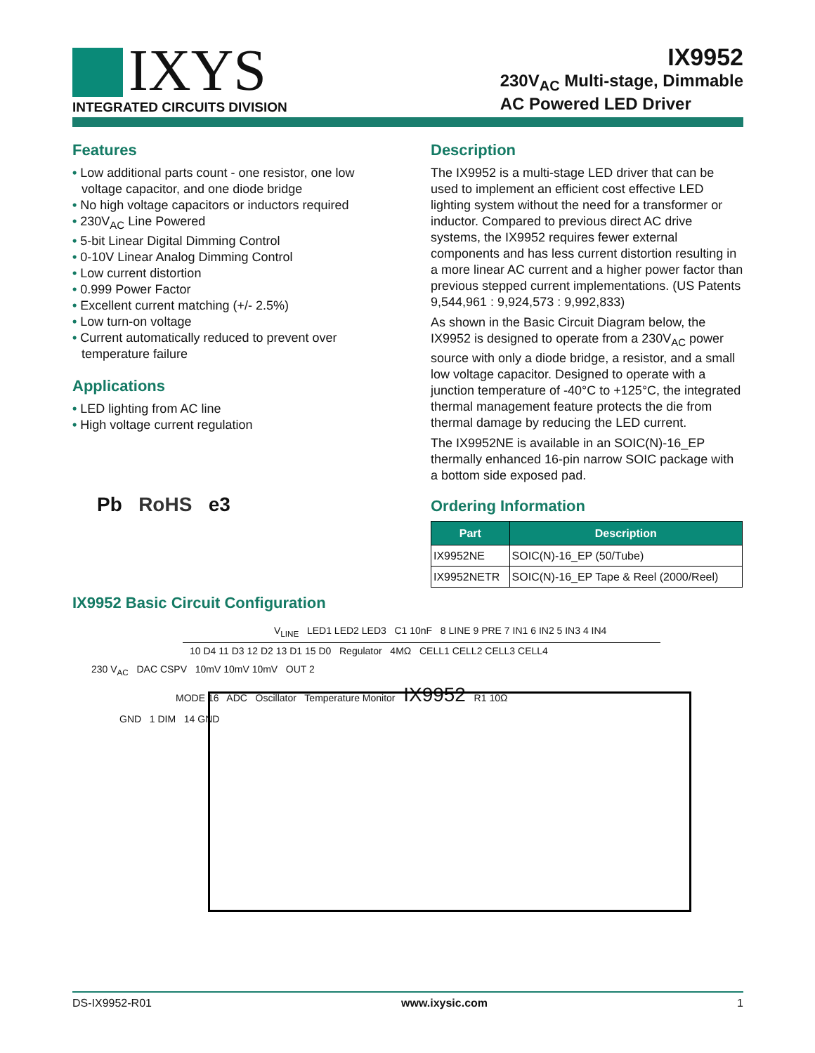IXYS
INTEGRATED CIRCUITS DIVISION
IX9952
230V<sub>AC</sub> Multi-stage, Dimmable
AC Powered LED Driver
Features
• Low additional parts count - one resistor, one low voltage capacitor, and one diode bridge
• No high voltage capacitors or inductors required
• 230V<sub>AC</sub> Line Powered
• 5-bit Linear Digital Dimming Control
• 0-10V Linear Analog Dimming Control
• Low current distortion
• 0.999 Power Factor
• Excellent current matching (+/- 2.5%)
• Low turn-on voltage
• Current automatically reduced to prevent over temperature failure
Applications
• LED lighting from AC line
• High voltage current regulation
Pb RoHS e3
Description
The IX9952 is a multi-stage LED driver that can be used to implement an efficient cost effective LED lighting system without the need for a transformer or inductor. Compared to previous direct AC drive systems, the IX9952 requires fewer external components and has less current distortion resulting in a more linear AC current and a higher power factor than previous stepped current implementations. (US Patents 9,544,961 : 9,924,573 : 9,992,833)
As shown in the Basic Circuit Diagram below, the IX9952 is designed to operate from a 230V<sub>AC</sub> power source with only a diode bridge, a resistor, and a small low voltage capacitor. Designed to operate with a junction temperature of -40°C to +125°C, the integrated thermal management feature protects the die from thermal damage by reducing the LED current.
The IX9952NE is available in an SOIC(N)-16_EP thermally enhanced 16-pin narrow SOIC package with a bottom side exposed pad.
Ordering Information
| Part | Description |
| --- | --- |
| IX9952NE | SOIC(N)-16_EP (50/Tube) |
| IX9952NETR | SOIC(N)-16_EP Tape & Reel (2000/Reel) |
IX9952 Basic Circuit Configuration
V<sub>LINE</sub> LED1 LED2 LED3 C1 10nF 8 LINE 9 PRE 7 IN1 6 IN2 5 IN3 4 IN4
10 D4 11 D3 12 D2 13 D1 15 D0 Regulator 4MΩ CELL1 CELL2 CELL3 CELL4
230 V<sub>AC</sub> DAC CSPV 10mV 10mV 10mV OUT 2
MODE 16 ADC Oscillator Temperature Monitor IX9952 R1 10Ω
GND 1 DIM 14 GND
DS-IX9952-R01 www.ixysic.com 1